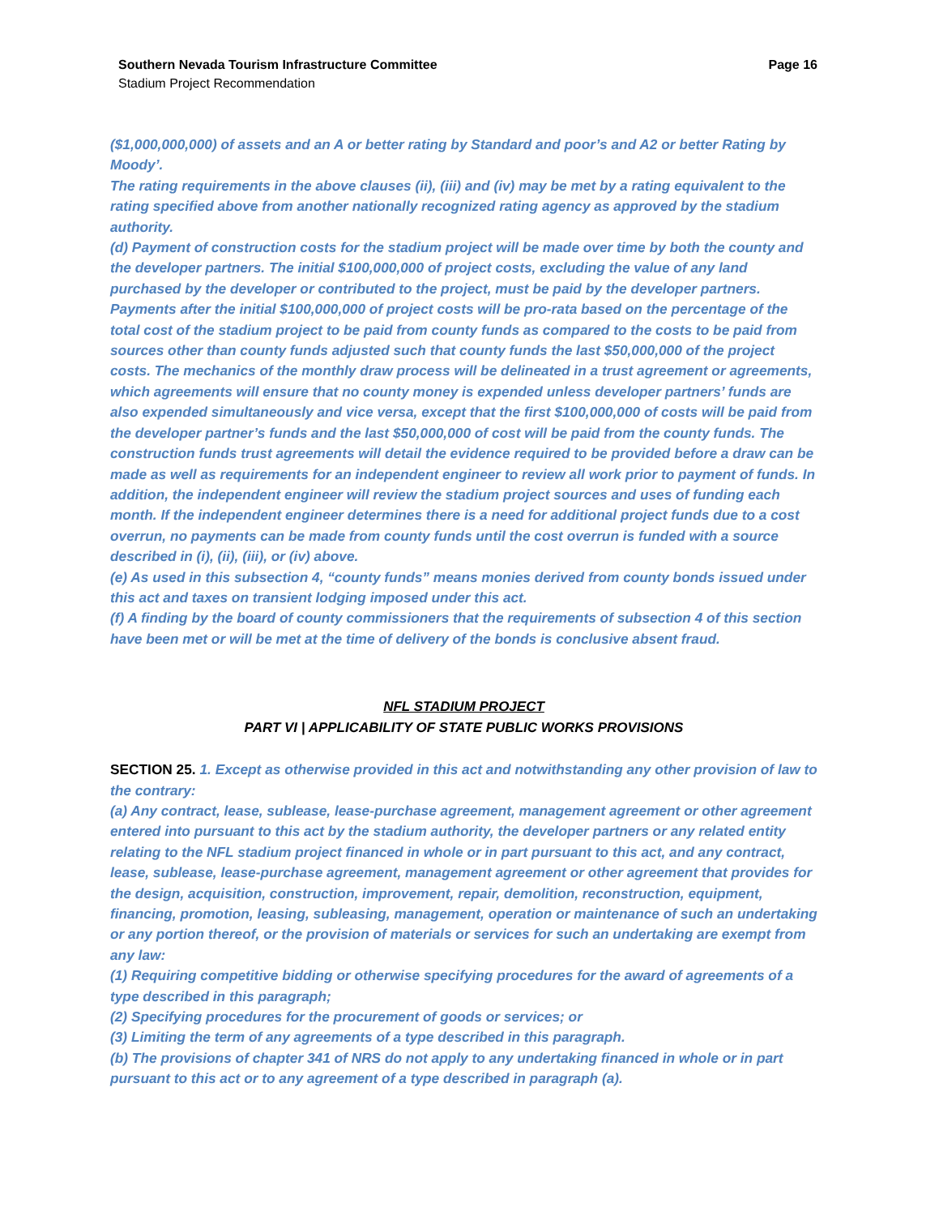Southern Nevada Tourism Infrastructure Committee
Stadium Project Recommendation
Page 16
($1,000,000,000) of assets and an A or better rating by Standard and poor’s and A2 or better Rating by Moody’.
The rating requirements in the above clauses (ii), (iii) and (iv) may be met by a rating equivalent to the rating specified above from another nationally recognized rating agency as approved by the stadium authority.
(d) Payment of construction costs for the stadium project will be made over time by both the county and the developer partners. The initial $100,000,000 of project costs, excluding the value of any land purchased by the developer or contributed to the project, must be paid by the developer partners. Payments after the initial $100,000,000 of project costs will be pro-rata based on the percentage of the total cost of the stadium project to be paid from county funds as compared to the costs to be paid from sources other than county funds adjusted such that county funds the last $50,000,000 of the project costs. The mechanics of the monthly draw process will be delineated in a trust agreement or agreements, which agreements will ensure that no county money is expended unless developer partners’ funds are also expended simultaneously and vice versa, except that the first $100,000,000 of costs will be paid from the developer partner’s funds and the last $50,000,000 of cost will be paid from the county funds. The construction funds trust agreements will detail the evidence required to be provided before a draw can be made as well as requirements for an independent engineer to review all work prior to payment of funds. In addition, the independent engineer will review the stadium project sources and uses of funding each month. If the independent engineer determines there is a need for additional project funds due to a cost overrun, no payments can be made from county funds until the cost overrun is funded with a source described in (i), (ii), (iii), or (iv) above.
(e) As used in this subsection 4, “county funds” means monies derived from county bonds issued under this act and taxes on transient lodging imposed under this act.
(f) A finding by the board of county commissioners that the requirements of subsection 4 of this section have been met or will be met at the time of delivery of the bonds is conclusive absent fraud.
NFL STADIUM PROJECT
PART VI | APPLICABILITY OF STATE PUBLIC WORKS PROVISIONS
SECTION 25. 1. Except as otherwise provided in this act and notwithstanding any other provision of law to the contrary:
(a) Any contract, lease, sublease, lease-purchase agreement, management agreement or other agreement entered into pursuant to this act by the stadium authority, the developer partners or any related entity relating to the NFL stadium project financed in whole or in part pursuant to this act, and any contract, lease, sublease, lease-purchase agreement, management agreement or other agreement that provides for the design, acquisition, construction, improvement, repair, demolition, reconstruction, equipment, financing, promotion, leasing, subleasing, management, operation or maintenance of such an undertaking or any portion thereof, or the provision of materials or services for such an undertaking are exempt from any law:
(1) Requiring competitive bidding or otherwise specifying procedures for the award of agreements of a type described in this paragraph;
(2) Specifying procedures for the procurement of goods or services; or
(3) Limiting the term of any agreements of a type described in this paragraph.
(b) The provisions of chapter 341 of NRS do not apply to any undertaking financed in whole or in part pursuant to this act or to any agreement of a type described in paragraph (a).